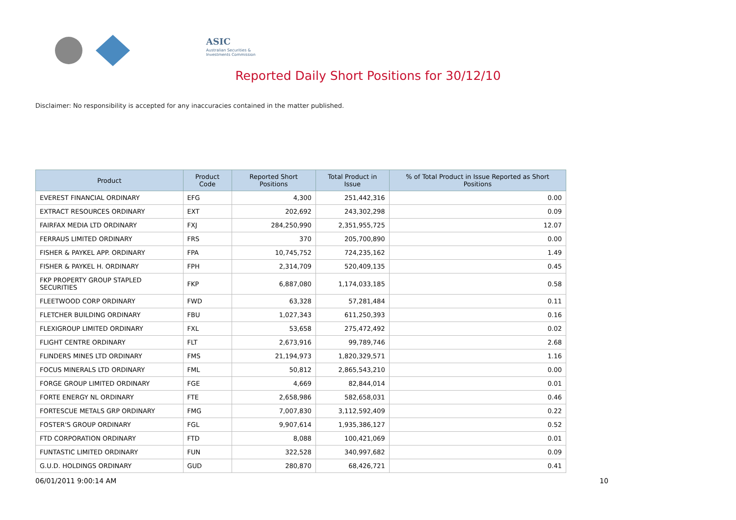ASIC
Australian Securities & Investments Commission
Reported Daily Short Positions for 30/12/10
Disclaimer: No responsibility is accepted for any inaccuracies contained in the matter published.
| Product | Product Code | Reported Short Positions | Total Product in Issue | % of Total Product in Issue Reported as Short Positions |
| --- | --- | --- | --- | --- |
| EVEREST FINANCIAL ORDINARY | EFG | 4,300 | 251,442,316 | 0.00 |
| EXTRACT RESOURCES ORDINARY | EXT | 202,692 | 243,302,298 | 0.09 |
| FAIRFAX MEDIA LTD ORDINARY | FXJ | 284,250,990 | 2,351,955,725 | 12.07 |
| FERRAUS LIMITED ORDINARY | FRS | 370 | 205,700,890 | 0.00 |
| FISHER & PAYKEL APP. ORDINARY | FPA | 10,745,752 | 724,235,162 | 1.49 |
| FISHER & PAYKEL H. ORDINARY | FPH | 2,314,709 | 520,409,135 | 0.45 |
| FKP PROPERTY GROUP STAPLED SECURITIES | FKP | 6,887,080 | 1,174,033,185 | 0.58 |
| FLEETWOOD CORP ORDINARY | FWD | 63,328 | 57,281,484 | 0.11 |
| FLETCHER BUILDING ORDINARY | FBU | 1,027,343 | 611,250,393 | 0.16 |
| FLEXIGROUP LIMITED ORDINARY | FXL | 53,658 | 275,472,492 | 0.02 |
| FLIGHT CENTRE ORDINARY | FLT | 2,673,916 | 99,789,746 | 2.68 |
| FLINDERS MINES LTD ORDINARY | FMS | 21,194,973 | 1,820,329,571 | 1.16 |
| FOCUS MINERALS LTD ORDINARY | FML | 50,812 | 2,865,543,210 | 0.00 |
| FORGE GROUP LIMITED ORDINARY | FGE | 4,669 | 82,844,014 | 0.01 |
| FORTE ENERGY NL ORDINARY | FTE | 2,658,986 | 582,658,031 | 0.46 |
| FORTESCUE METALS GRP ORDINARY | FMG | 7,007,830 | 3,112,592,409 | 0.22 |
| FOSTER'S GROUP ORDINARY | FGL | 9,907,614 | 1,935,386,127 | 0.52 |
| FTD CORPORATION ORDINARY | FTD | 8,088 | 100,421,069 | 0.01 |
| FUNTASTIC LIMITED ORDINARY | FUN | 322,528 | 340,997,682 | 0.09 |
| G.U.D. HOLDINGS ORDINARY | GUD | 280,870 | 68,426,721 | 0.41 |
06/01/2011 9:00:14 AM 10